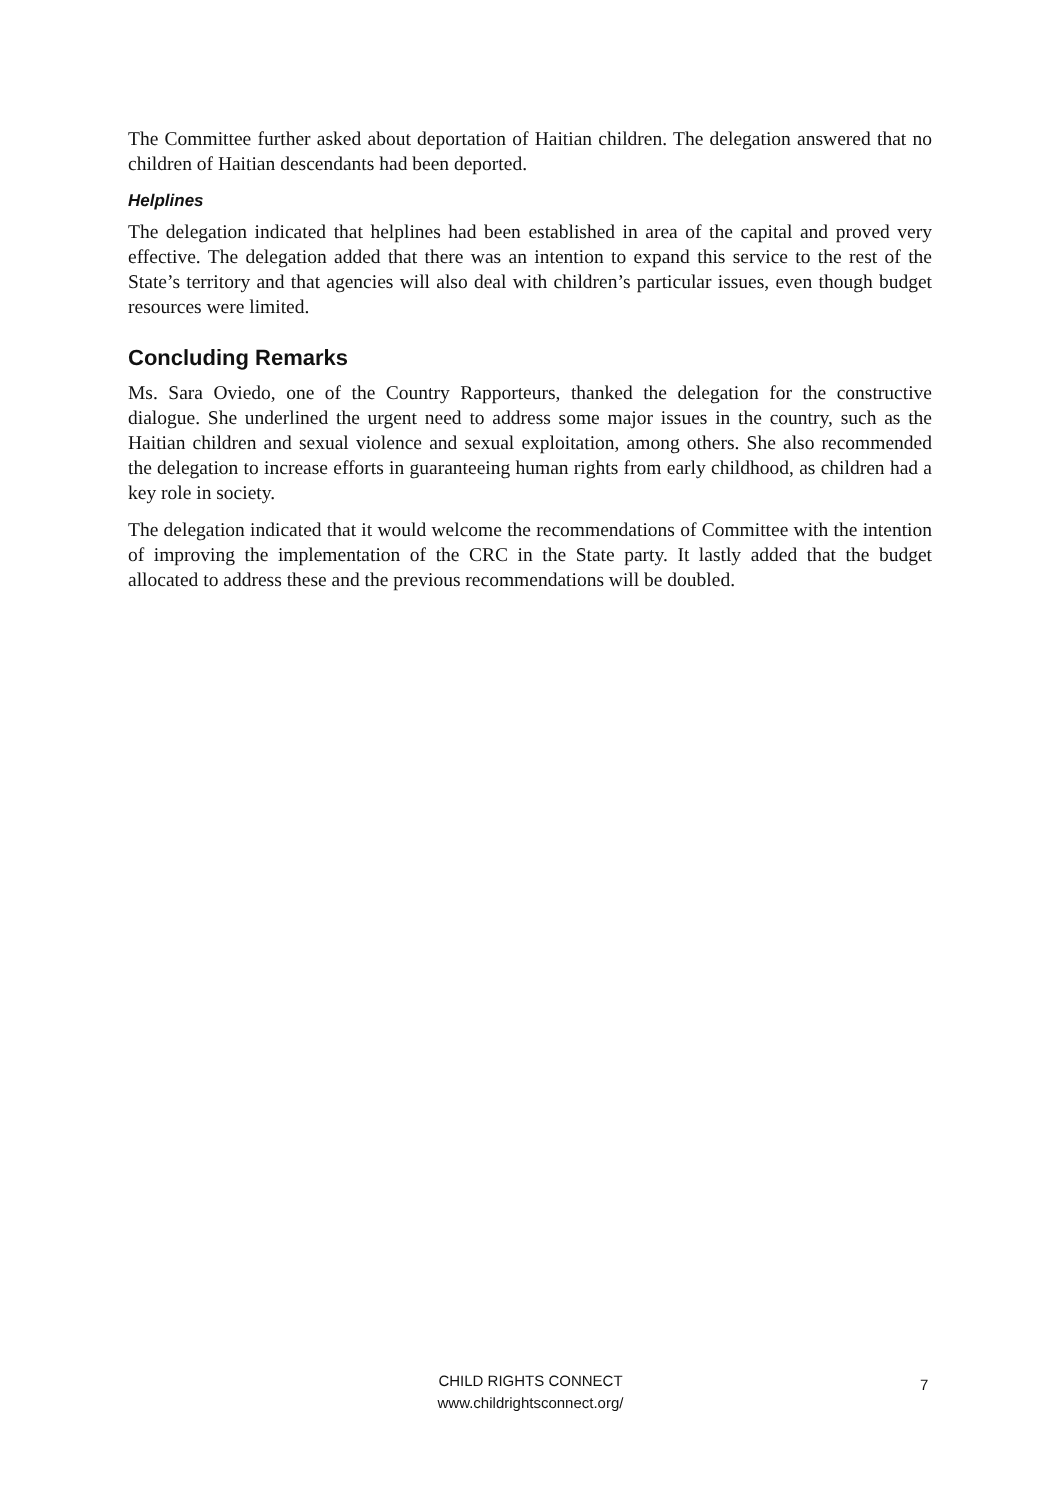The Committee further asked about deportation of Haitian children. The delegation answered that no children of Haitian descendants had been deported.
Helplines
The delegation indicated that helplines had been established in area of the capital and proved very effective. The delegation added that there was an intention to expand this service to the rest of the State’s territory and that agencies will also deal with children’s particular issues, even though budget resources were limited.
Concluding Remarks
Ms. Sara Oviedo, one of the Country Rapporteurs, thanked the delegation for the constructive dialogue. She underlined the urgent need to address some major issues in the country, such as the Haitian children and sexual violence and sexual exploitation, among others. She also recommended the delegation to increase efforts in guaranteeing human rights from early childhood, as children had a key role in society.
The delegation indicated that it would welcome the recommendations of Committee with the intention of improving the implementation of the CRC in the State party. It lastly added that the budget allocated to address these and the previous recommendations will be doubled.
CHILD RIGHTS CONNECT
www.childrightsconnect.org/
7